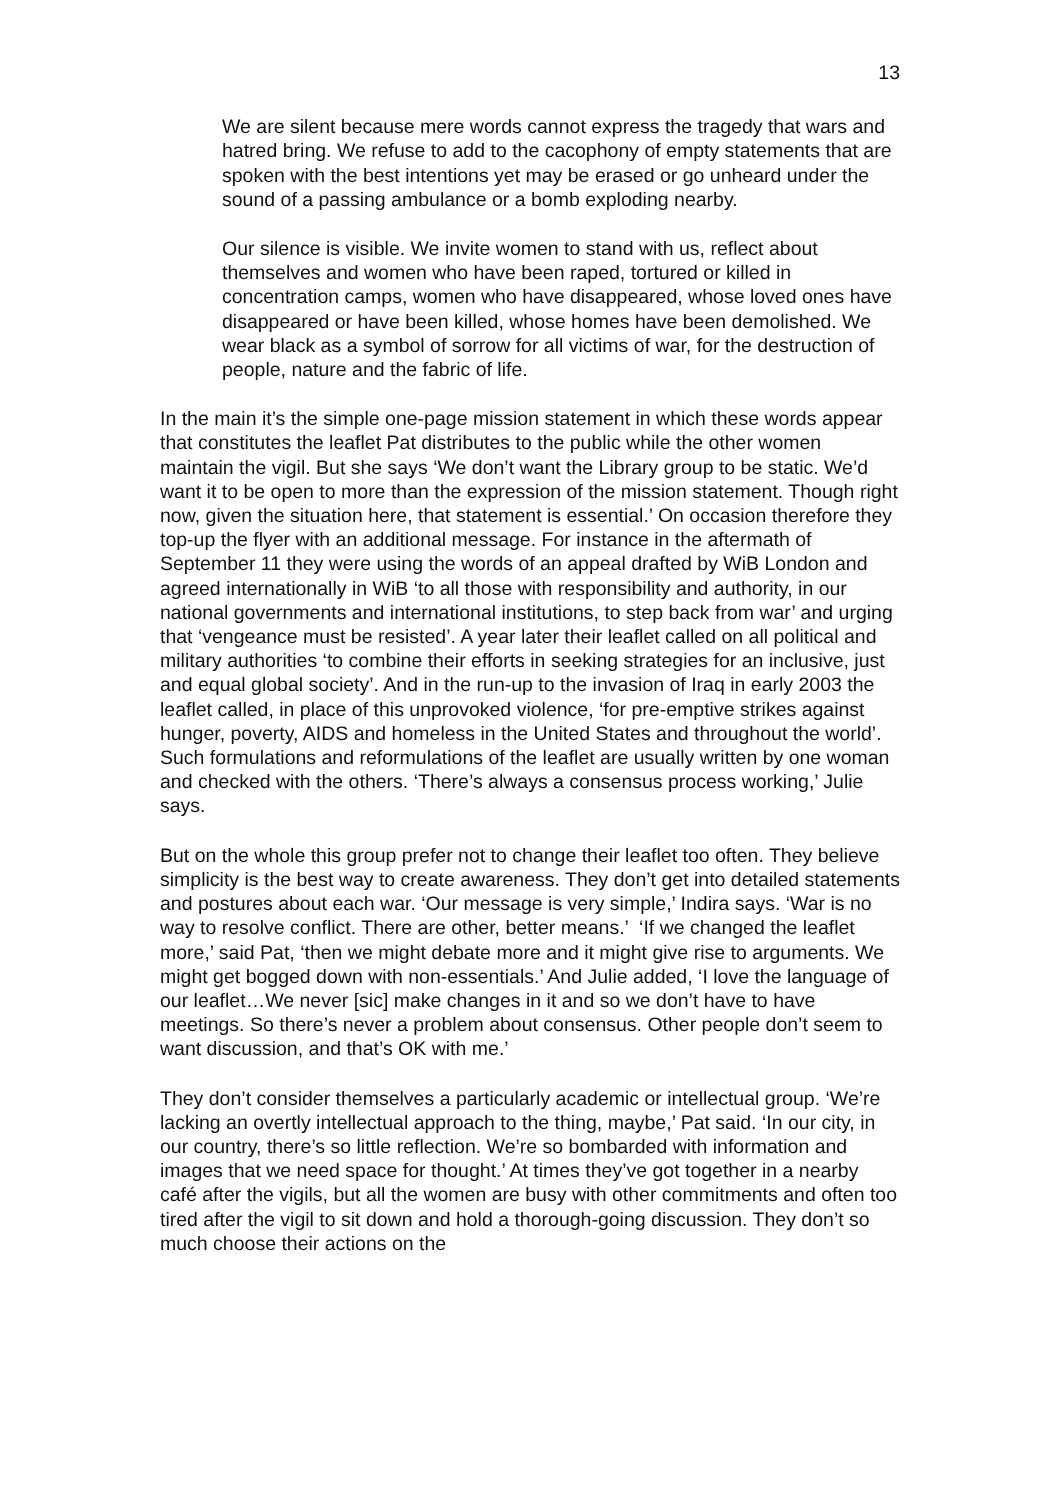13
We are silent because mere words cannot express the tragedy that wars and hatred bring. We refuse to add to the cacophony of empty statements that are spoken with the best intentions yet may be erased or go unheard under the sound of a passing ambulance or a bomb exploding nearby.
Our silence is visible. We invite women to stand with us, reflect about themselves and women who have been raped, tortured or killed in concentration camps, women who have disappeared, whose loved ones have disappeared or have been killed, whose homes have been demolished. We wear black as a symbol of sorrow for all victims of war, for the destruction of people, nature and the fabric of life.
In the main it’s the simple one-page mission statement in which these words appear that constitutes the leaflet Pat distributes to the public while the other women maintain the vigil. But she says ‘We don’t want the Library group to be static. We’d want it to be open to more than the expression of the mission statement. Though right now, given the situation here, that statement is essential.’ On occasion therefore they top-up the flyer with an additional message. For instance in the aftermath of September 11 they were using the words of an appeal drafted by WiB London and agreed internationally in WiB ‘to all those with responsibility and authority, in our national governments and international institutions, to step back from war’ and urging that ‘vengeance must be resisted’. A year later their leaflet called on all political and military authorities ‘to combine their efforts in seeking strategies for an inclusive, just and equal global society’. And in the run-up to the invasion of Iraq in early 2003 the leaflet called, in place of this unprovoked violence, ‘for pre-emptive strikes against hunger, poverty, AIDS and homeless in the United States and throughout the world’. Such formulations and reformulations of the leaflet are usually written by one woman and checked with the others. ‘There’s always a consensus process working,’ Julie says.
But on the whole this group prefer not to change their leaflet too often. They believe simplicity is the best way to create awareness. They don’t get into detailed statements and postures about each war. ‘Our message is very simple,’ Indira says. ‘War is no way to resolve conflict. There are other, better means.’ ‘If we changed the leaflet more,’ said Pat, ‘then we might debate more and it might give rise to arguments. We might get bogged down with non-essentials.’ And Julie added, ‘I love the language of our leaflet…We never [sic] make changes in it and so we don’t have to have meetings. So there’s never a problem about consensus. Other people don’t seem to want discussion, and that’s OK with me.’
They don’t consider themselves a particularly academic or intellectual group. ‘We’re lacking an overtly intellectual approach to the thing, maybe,’ Pat said. ‘In our city, in our country, there’s so little reflection. We’re so bombarded with information and images that we need space for thought.’ At times they’ve got together in a nearby café after the vigils, but all the women are busy with other commitments and often too tired after the vigil to sit down and hold a thorough-going discussion. They don’t so much choose their actions on the